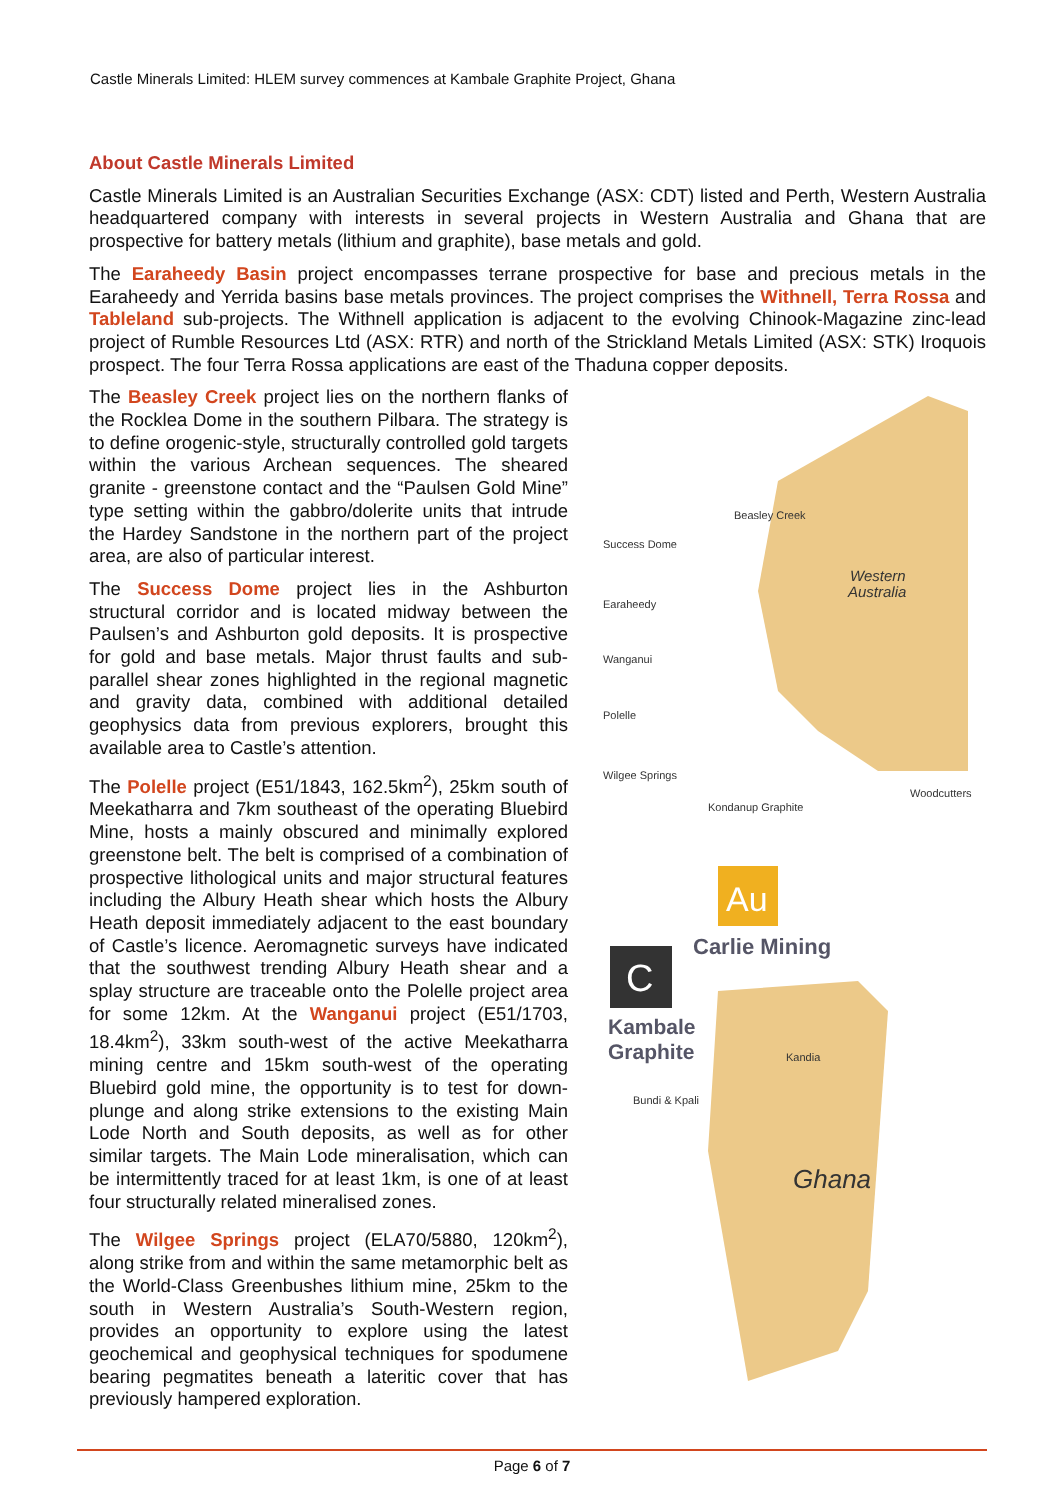Castle Minerals Limited: HLEM survey commences at Kambale Graphite Project, Ghana
About Castle Minerals Limited
Castle Minerals Limited is an Australian Securities Exchange (ASX: CDT) listed and Perth, Western Australia headquartered company with interests in several projects in Western Australia and Ghana that are prospective for battery metals (lithium and graphite), base metals and gold.
The Earaheedy Basin project encompasses terrane prospective for base and precious metals in the Earaheedy and Yerrida basins base metals provinces. The project comprises the Withnell, Terra Rossa and Tableland sub-projects. The Withnell application is adjacent to the evolving Chinook-Magazine zinc-lead project of Rumble Resources Ltd (ASX: RTR) and north of the Strickland Metals Limited (ASX: STK) Iroquois prospect. The four Terra Rossa applications are east of the Thaduna copper deposits.
The Beasley Creek project lies on the northern flanks of the Rocklea Dome in the southern Pilbara. The strategy is to define orogenic-style, structurally controlled gold targets within the various Archean sequences. The sheared granite - greenstone contact and the “Paulsen Gold Mine” type setting within the gabbro/dolerite units that intrude the Hardey Sandstone in the northern part of the project area, are also of particular interest.
The Success Dome project lies in the Ashburton structural corridor and is located midway between the Paulsen’s and Ashburton gold deposits. It is prospective for gold and base metals. Major thrust faults and sub-parallel shear zones highlighted in the regional magnetic and gravity data, combined with additional detailed geophysics data from previous explorers, brought this available area to Castle’s attention.
The Polelle project (E51/1843, 162.5km<sup>2</sup>), 25km south of Meekatharra and 7km southeast of the operating Bluebird Mine, hosts a mainly obscured and minimally explored greenstone belt. The belt is comprised of a combination of prospective lithological units and major structural features including the Albury Heath shear which hosts the Albury Heath deposit immediately adjacent to the east boundary of Castle’s licence. Aeromagnetic surveys have indicated that the southwest trending Albury Heath shear and a splay structure are traceable onto the Polelle project area for some 12km. At the Wanganui project (E51/1703, 18.4km<sup>2</sup>), 33km south-west of the active Meekatharra mining centre and 15km south-west of the operating Bluebird gold mine, the opportunity is to test for down-plunge and along strike extensions to the existing Main Lode North and South deposits, as well as for other similar targets. The Main Lode mineralisation, which can be intermittently traced for at least 1km, is one of at least four structurally related mineralised zones.
The Wilgee Springs project (ELA70/5880, 120km<sup>2</sup>), along strike from and within the same metamorphic belt as the World-Class Greenbushes lithium mine, 25km to the south in Western Australia’s South-Western region, provides an opportunity to explore using the latest geochemical and geophysical techniques for spodumene bearing pegmatites beneath a lateritic cover that has previously hampered exploration.
Beasley Creek
Success Dome
Earaheedy
Wanganui
Polelle
Wilgee Springs
Kondanup Graphite
Woodcutters
Western
Australia
Carlie Mining
Kambale
Graphite
Kandia
Bundi & Kpali
Ghana
Au
C
Page 6 of 7